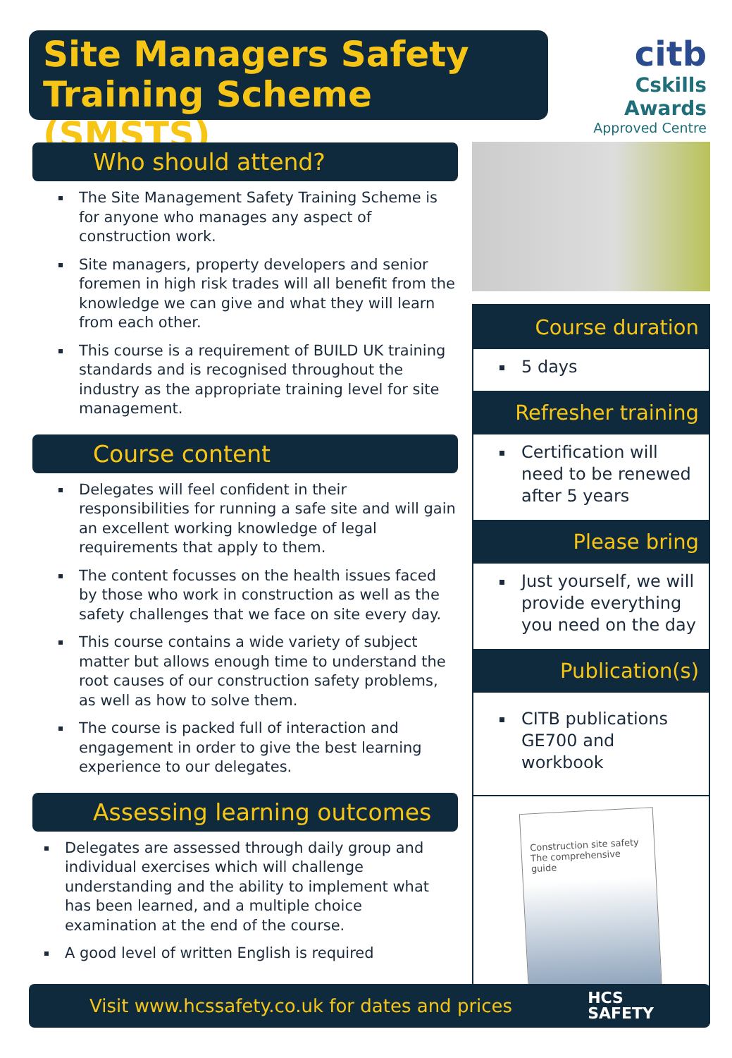Site Managers Safety
Training Scheme (SMSTS)
citb
Cskills Awards
Approved Centre
Who should attend?
The Site Management Safety Training Scheme is for anyone who manages any aspect of construction work.
Site managers, property developers and senior foremen in high risk trades will all benefit from the knowledge we can give and what they will learn from each other.
This course is a requirement of BUILD UK training standards and is recognised throughout the industry as the appropriate training level for site management.
Course content
Delegates will feel confident in their responsibilities for running a safe site and will gain an excellent working knowledge of legal requirements that apply to them.
The content focusses on the health issues faced by those who work in construction as well as the safety challenges that we face on site every day.
This course contains a wide variety of subject matter but allows enough time to understand the root causes of our construction safety problems, as well as how to solve them.
The course is packed full of interaction and engagement in order to give the best learning experience to our delegates.
Assessing learning outcomes
Delegates are assessed through daily group and individual exercises which will challenge understanding and the ability to implement what has been learned, and a multiple choice examination at the end of the course.
A good level of written English is required
Course duration
5 days
Refresher training
Certification will need to be renewed after 5 years
Please bring
Just yourself, we will provide everything you need on the day
Publication(s)
CITB publications GE700 and workbook
Construction site safety
The comprehensive guide
Visit www.hcssafety.co.uk for dates and prices HCS
SAFETY